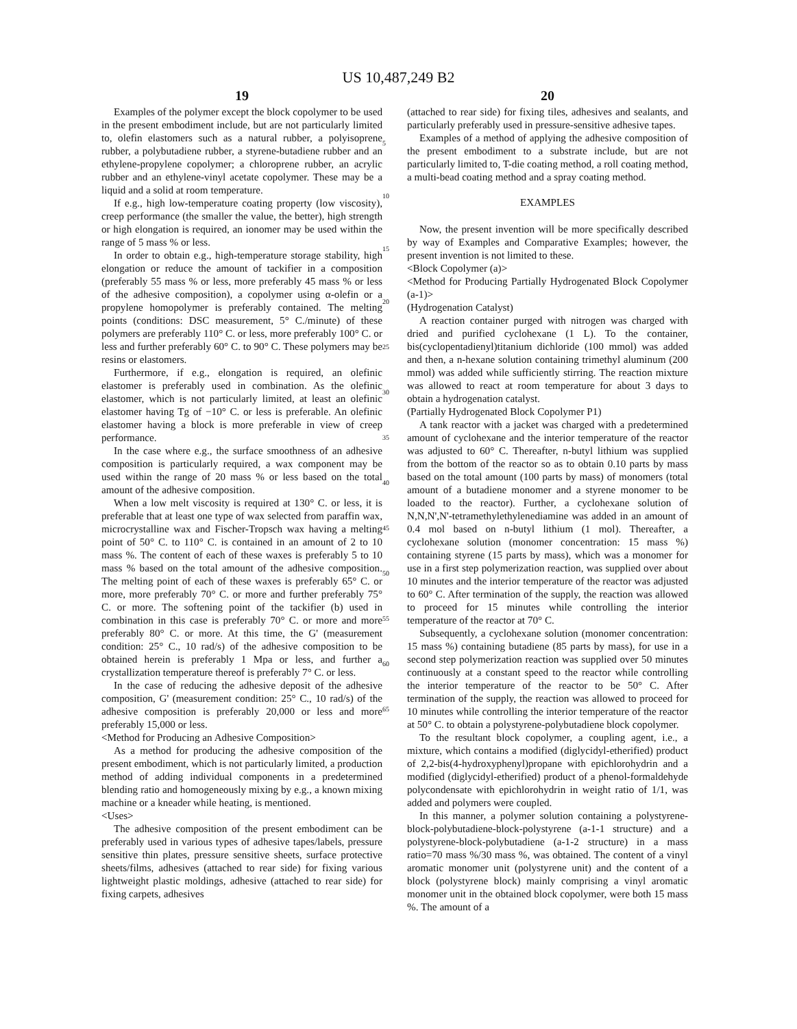US 10,487,249 B2
19
Examples of the polymer except the block copolymer to be used in the present embodiment include, but are not particularly limited to, olefin elastomers such as a natural rubber, a polyisoprene rubber, a polybutadiene rubber, a styrene-butadiene rubber and an ethylene-propylene copolymer; a chloroprene rubber, an acrylic rubber and an ethylene-vinyl acetate copolymer. These may be a liquid and a solid at room temperature.
If e.g., high low-temperature coating property (low viscosity), creep performance (the smaller the value, the better), high strength or high elongation is required, an ionomer may be used within the range of 5 mass % or less.
In order to obtain e.g., high-temperature storage stability, high elongation or reduce the amount of tackifier in a composition (preferably 55 mass % or less, more preferably 45 mass % or less of the adhesive composition), a copolymer using α-olefin or a propylene homopolymer is preferably contained. The melting points (conditions: DSC measurement, 5° C./minute) of these polymers are preferably 110° C. or less, more preferably 100° C. or less and further preferably 60° C. to 90° C. These polymers may be resins or elastomers.
Furthermore, if e.g., elongation is required, an olefinic elastomer is preferably used in combination. As the olefinic elastomer, which is not particularly limited, at least an olefinic elastomer having Tg of −10° C. or less is preferable. An olefinic elastomer having a block is more preferable in view of creep performance.
In the case where e.g., the surface smoothness of an adhesive composition is particularly required, a wax component may be used within the range of 20 mass % or less based on the total amount of the adhesive composition.
When a low melt viscosity is required at 130° C. or less, it is preferable that at least one type of wax selected from paraffin wax, microcrystalline wax and Fischer-Tropsch wax having a melting point of 50° C. to 110° C. is contained in an amount of 2 to 10 mass %. The content of each of these waxes is preferably 5 to 10 mass % based on the total amount of the adhesive composition. The melting point of each of these waxes is preferably 65° C. or more, more preferably 70° C. or more and further preferably 75° C. or more. The softening point of the tackifier (b) used in combination in this case is preferably 70° C. or more and more preferably 80° C. or more. At this time, the G' (measurement condition: 25° C., 10 rad/s) of the adhesive composition to be obtained herein is preferably 1 Mpa or less, and further a crystallization temperature thereof is preferably 7° C. or less.
In the case of reducing the adhesive deposit of the adhesive composition, G' (measurement condition: 25° C., 10 rad/s) of the adhesive composition is preferably 20,000 or less and more preferably 15,000 or less.
<Method for Producing an Adhesive Composition>
As a method for producing the adhesive composition of the present embodiment, which is not particularly limited, a production method of adding individual components in a predetermined blending ratio and homogeneously mixing by e.g., a known mixing machine or a kneader while heating, is mentioned.
<Uses>
The adhesive composition of the present embodiment can be preferably used in various types of adhesive tapes/labels, pressure sensitive thin plates, pressure sensitive sheets, surface protective sheets/films, adhesives (attached to rear side) for fixing various lightweight plastic moldings, adhesive (attached to rear side) for fixing carpets, adhesives
5
10
15
20
25
30
35
40
45
50
55
60
65
20
(attached to rear side) for fixing tiles, adhesives and sealants, and particularly preferably used in pressure-sensitive adhesive tapes.
Examples of a method of applying the adhesive composition of the present embodiment to a substrate include, but are not particularly limited to, T-die coating method, a roll coating method, a multi-bead coating method and a spray coating method.
EXAMPLES
Now, the present invention will be more specifically described by way of Examples and Comparative Examples; however, the present invention is not limited to these.
<Block Copolymer (a)>
<Method for Producing Partially Hydrogenated Block Copolymer (a-1)>
(Hydrogenation Catalyst)
A reaction container purged with nitrogen was charged with dried and purified cyclohexane (1 L). To the container, bis(cyclopentadienyl)titanium dichloride (100 mmol) was added and then, a n-hexane solution containing trimethyl aluminum (200 mmol) was added while sufficiently stirring. The reaction mixture was allowed to react at room temperature for about 3 days to obtain a hydrogenation catalyst.
(Partially Hydrogenated Block Copolymer P1)
A tank reactor with a jacket was charged with a predetermined amount of cyclohexane and the interior temperature of the reactor was adjusted to 60° C. Thereafter, n-butyl lithium was supplied from the bottom of the reactor so as to obtain 0.10 parts by mass based on the total amount (100 parts by mass) of monomers (total amount of a butadiene monomer and a styrene monomer to be loaded to the reactor). Further, a cyclohexane solution of N,N,N',N'-tetramethylethylenediamine was added in an amount of 0.4 mol based on n-butyl lithium (1 mol). Thereafter, a cyclohexane solution (monomer concentration: 15 mass %) containing styrene (15 parts by mass), which was a monomer for use in a first step polymerization reaction, was supplied over about 10 minutes and the interior temperature of the reactor was adjusted to 60° C. After termination of the supply, the reaction was allowed to proceed for 15 minutes while controlling the interior temperature of the reactor at 70° C.
Subsequently, a cyclohexane solution (monomer concentration: 15 mass %) containing butadiene (85 parts by mass), for use in a second step polymerization reaction was supplied over 50 minutes continuously at a constant speed to the reactor while controlling the interior temperature of the reactor to be 50° C. After termination of the supply, the reaction was allowed to proceed for 10 minutes while controlling the interior temperature of the reactor at 50° C. to obtain a polystyrene-polybutadiene block copolymer.
To the resultant block copolymer, a coupling agent, i.e., a mixture, which contains a modified (diglycidyl-etherified) product of 2,2-bis(4-hydroxyphenyl)propane with epichlorohydrin and a modified (diglycidyl-etherified) product of a phenol-formaldehyde polycondensate with epichlorohydrin in weight ratio of 1/1, was added and polymers were coupled.
In this manner, a polymer solution containing a polystyrene-block-polybutadiene-block-polystyrene (a-1-1 structure) and a polystyrene-block-polybutadiene (a-1-2 structure) in a mass ratio=70 mass %/30 mass %, was obtained. The content of a vinyl aromatic monomer unit (polystyrene unit) and the content of a block (polystyrene block) mainly comprising a vinyl aromatic monomer unit in the obtained block copolymer, were both 15 mass %. The amount of a